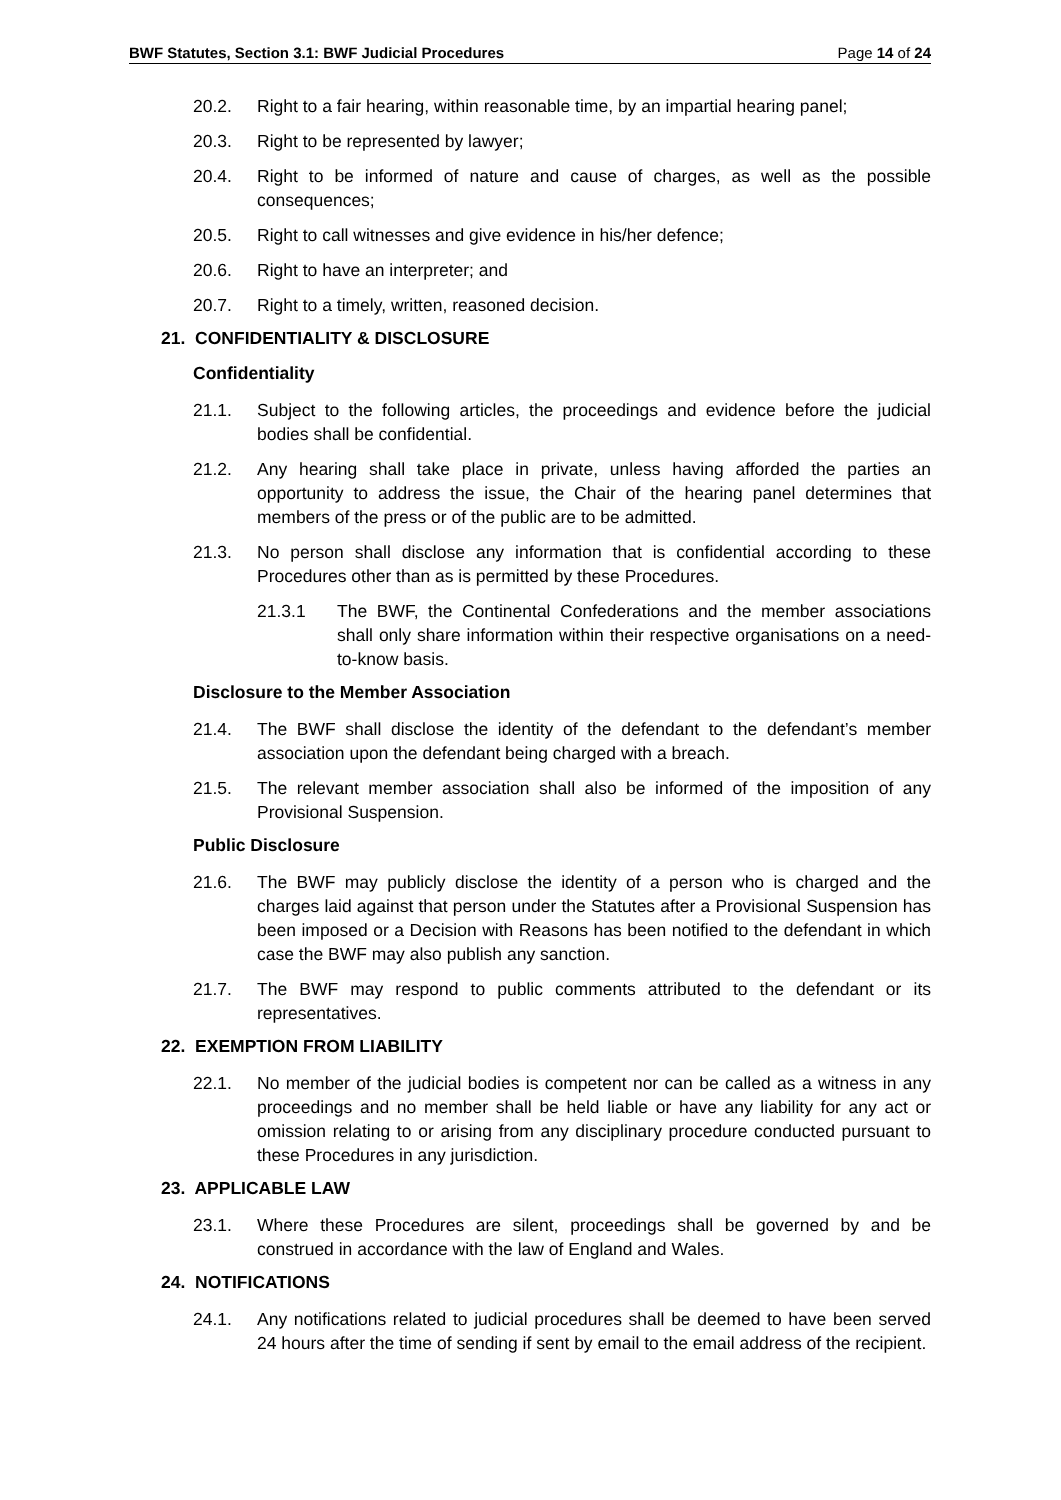BWF Statutes, Section 3.1: BWF Judicial Procedures Page 14 of 24
20.2. Right to a fair hearing, within reasonable time, by an impartial hearing panel;
20.3. Right to be represented by lawyer;
20.4. Right to be informed of nature and cause of charges, as well as the possible consequences;
20.5. Right to call witnesses and give evidence in his/her defence;
20.6. Right to have an interpreter; and
20.7. Right to a timely, written, reasoned decision.
21. CONFIDENTIALITY & DISCLOSURE
Confidentiality
21.1. Subject to the following articles, the proceedings and evidence before the judicial bodies shall be confidential.
21.2. Any hearing shall take place in private, unless having afforded the parties an opportunity to address the issue, the Chair of the hearing panel determines that members of the press or of the public are to be admitted.
21.3. No person shall disclose any information that is confidential according to these Procedures other than as is permitted by these Procedures.
21.3.1 The BWF, the Continental Confederations and the member associations shall only share information within their respective organisations on a need-to-know basis.
Disclosure to the Member Association
21.4. The BWF shall disclose the identity of the defendant to the defendant’s member association upon the defendant being charged with a breach.
21.5. The relevant member association shall also be informed of the imposition of any Provisional Suspension.
Public Disclosure
21.6. The BWF may publicly disclose the identity of a person who is charged and the charges laid against that person under the Statutes after a Provisional Suspension has been imposed or a Decision with Reasons has been notified to the defendant in which case the BWF may also publish any sanction.
21.7. The BWF may respond to public comments attributed to the defendant or its representatives.
22. EXEMPTION FROM LIABILITY
22.1. No member of the judicial bodies is competent nor can be called as a witness in any proceedings and no member shall be held liable or have any liability for any act or omission relating to or arising from any disciplinary procedure conducted pursuant to these Procedures in any jurisdiction.
23. APPLICABLE LAW
23.1. Where these Procedures are silent, proceedings shall be governed by and be construed in accordance with the law of England and Wales.
24. NOTIFICATIONS
24.1. Any notifications related to judicial procedures shall be deemed to have been served 24 hours after the time of sending if sent by email to the email address of the recipient.